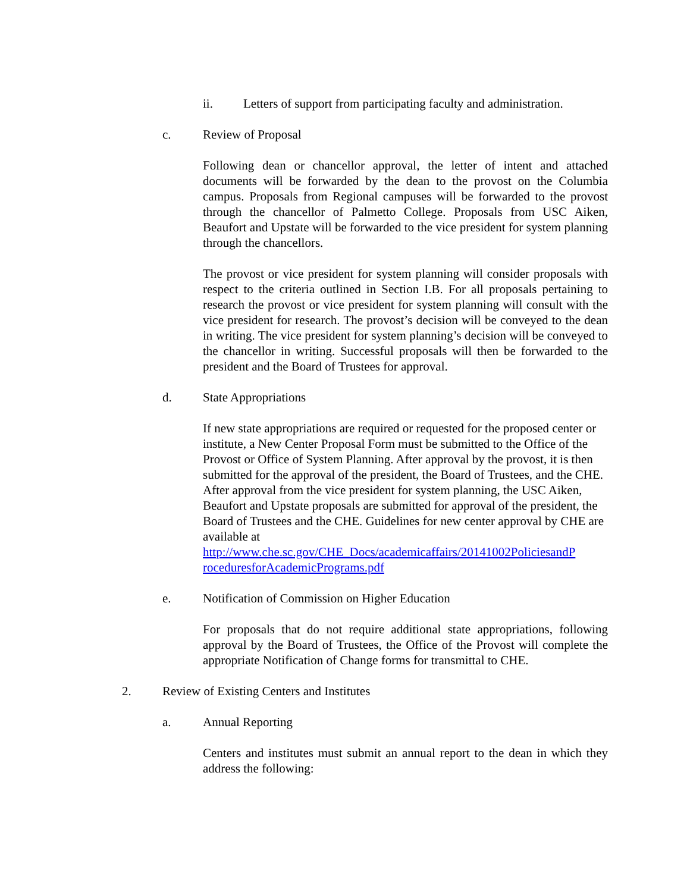ii. Letters of support from participating faculty and administration.
c. Review of Proposal
Following dean or chancellor approval, the letter of intent and attached documents will be forwarded by the dean to the provost on the Columbia campus. Proposals from Regional campuses will be forwarded to the provost through the chancellor of Palmetto College. Proposals from USC Aiken, Beaufort and Upstate will be forwarded to the vice president for system planning through the chancellors.
The provost or vice president for system planning will consider proposals with respect to the criteria outlined in Section I.B. For all proposals pertaining to research the provost or vice president for system planning will consult with the vice president for research. The provost’s decision will be conveyed to the dean in writing. The vice president for system planning’s decision will be conveyed to the chancellor in writing. Successful proposals will then be forwarded to the president and the Board of Trustees for approval.
d. State Appropriations
If new state appropriations are required or requested for the proposed center or institute, a New Center Proposal Form must be submitted to the Office of the Provost or Office of System Planning. After approval by the provost, it is then submitted for the approval of the president, the Board of Trustees, and the CHE. After approval from the vice president for system planning, the USC Aiken, Beaufort and Upstate proposals are submitted for approval of the president, the Board of Trustees and the CHE. Guidelines for new center approval by CHE are available at http://www.che.sc.gov/CHE_Docs/academicaffairs/20141002PoliciesandP roceduresforAcademicPrograms.pdf
e. Notification of Commission on Higher Education
For proposals that do not require additional state appropriations, following approval by the Board of Trustees, the Office of the Provost will complete the appropriate Notification of Change forms for transmittal to CHE.
2. Review of Existing Centers and Institutes
a. Annual Reporting
Centers and institutes must submit an annual report to the dean in which they address the following: